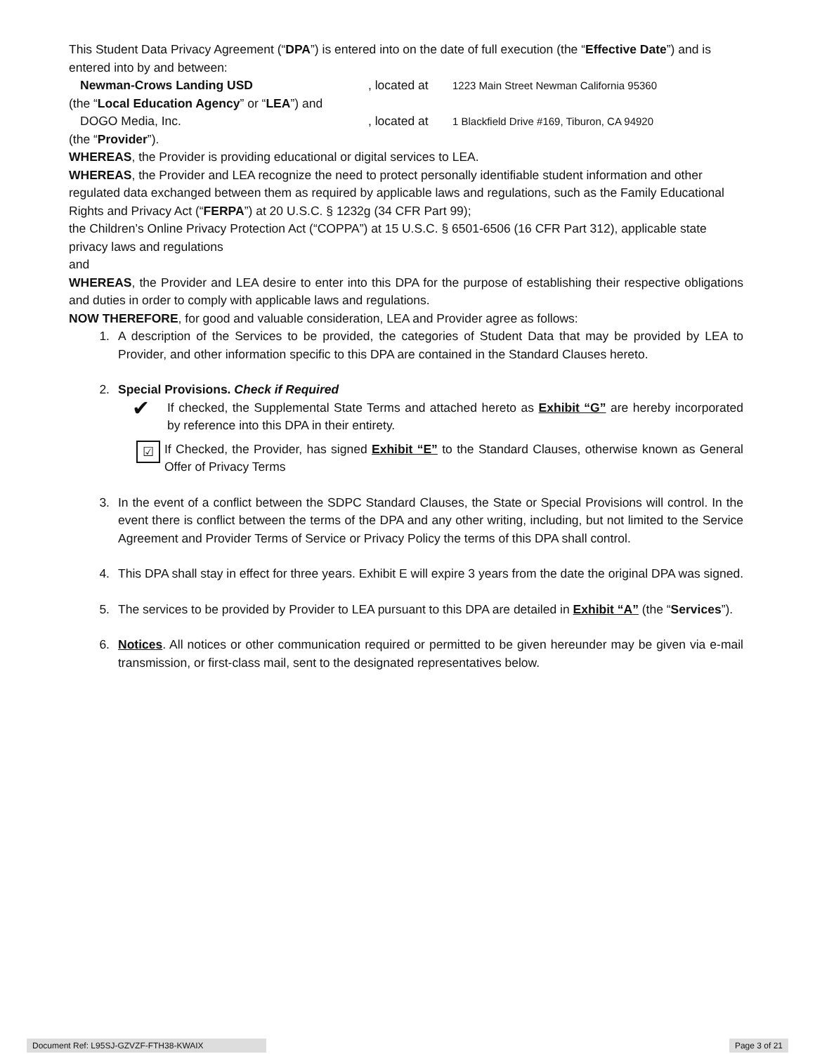This Student Data Privacy Agreement (“DPA”) is entered into on the date of full execution (the “Effective Date”) and is entered into by and between:
Newman-Crows Landing USD, located at 1223 Main Street Newman California 95360
(the “Local Education Agency” or “LEA”) and
DOGO Media, Inc., located at 1 Blackfield Drive #169, Tiburon, CA 94920
(the “Provider”).
WHEREAS, the Provider is providing educational or digital services to LEA.
WHEREAS, the Provider and LEA recognize the need to protect personally identifiable student information and other regulated data exchanged between them as required by applicable laws and regulations, such as the Family Educational Rights and Privacy Act (“FERPA”) at 20 U.S.C. § 1232g (34 CFR Part 99);
the Children’s Online Privacy Protection Act (“COPPA”) at 15 U.S.C. § 6501-6506 (16 CFR Part 312), applicable state privacy laws and regulations
and
WHEREAS, the Provider and LEA desire to enter into this DPA for the purpose of establishing their respective obligations and duties in order to comply with applicable laws and regulations.
NOW THEREFORE, for good and valuable consideration, LEA and Provider agree as follows:
1. A description of the Services to be provided, the categories of Student Data that may be provided by LEA to Provider, and other information specific to this DPA are contained in the Standard Clauses hereto.
2. Special Provisions. Check if Required
✔ If checked, the Supplemental State Terms and attached hereto as Exhibit “G” are hereby incorporated by reference into this DPA in their entirety.
☑ If Checked, the Provider, has signed Exhibit “E” to the Standard Clauses, otherwise known as General Offer of Privacy Terms
3. In the event of a conflict between the SDPC Standard Clauses, the State or Special Provisions will control. In the event there is conflict between the terms of the DPA and any other writing, including, but not limited to the Service Agreement and Provider Terms of Service or Privacy Policy the terms of this DPA shall control.
4. This DPA shall stay in effect for three years. Exhibit E will expire 3 years from the date the original DPA was signed.
5. The services to be provided by Provider to LEA pursuant to this DPA are detailed in Exhibit “A” (the “Services”).
6. Notices. All notices or other communication required or permitted to be given hereunder may be given via e-mail transmission, or first-class mail, sent to the designated representatives below.
Document Ref: L95SJ-GZVZF-FTH38-KWAIX Page 3 of 21